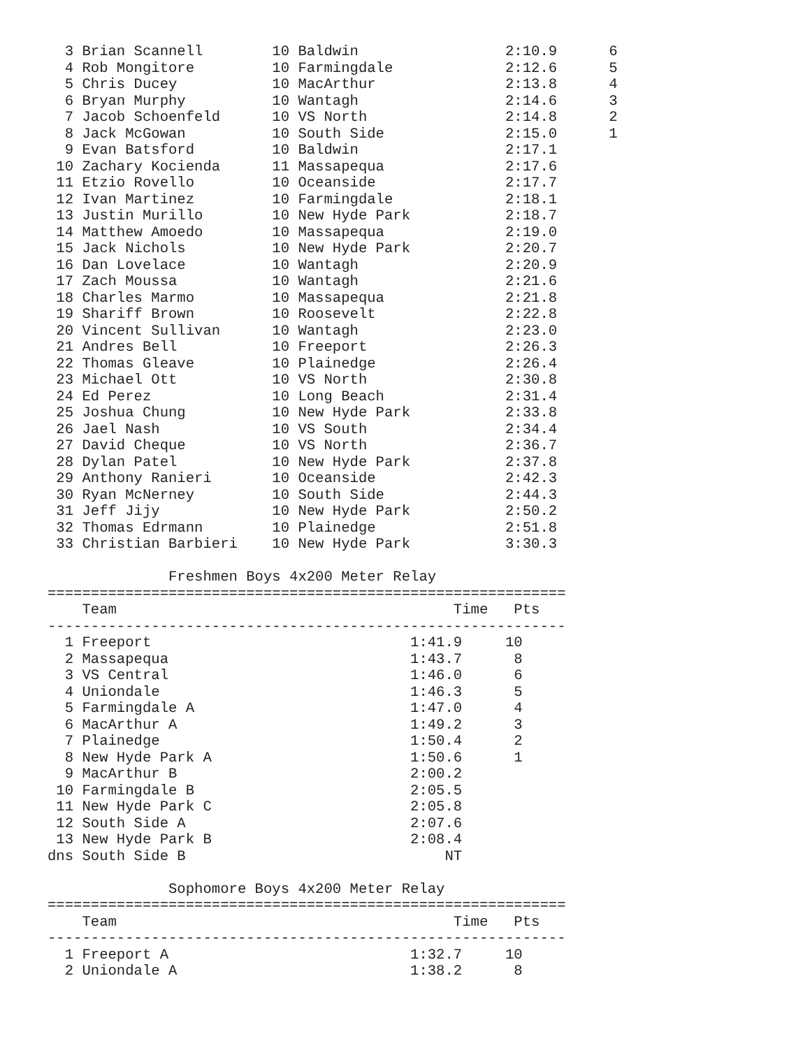3 Brian Scannell        10 Baldwin                 2:10.9      6
  4 Rob Mongitore         10 Farmingdale             2:12.6      5
  5 Chris Ducey           10 MacArthur               2:13.8      4
  6 Bryan Murphy          10 Wantagh                 2:14.6      3
  7 Jacob Schoenfeld      10 VS North                2:14.8      2
  8 Jack McGowan          10 South Side              2:15.0      1
  9 Evan Batsford         10 Baldwin                 2:17.1
 10 Zachary Kocienda      11 Massapequa              2:17.6
 11 Etzio Rovello         10 Oceanside               2:17.7
 12 Ivan Martinez         10 Farmingdale             2:18.1
 13 Justin Murillo        10 New Hyde Park           2:18.7
 14 Matthew Amoedo        10 Massapequa              2:19.0
 15 Jack Nichols          10 New Hyde Park           2:20.7
 16 Dan Lovelace          10 Wantagh                 2:20.9
 17 Zach Moussa           10 Wantagh                 2:21.6
 18 Charles Marmo         10 Massapequa              2:21.8
 19 Shariff Brown         10 Roosevelt               2:22.8
 20 Vincent Sullivan      10 Wantagh                 2:23.0
 21 Andres Bell           10 Freeport                2:26.3
 22 Thomas Gleave         10 Plainedge               2:26.4
 23 Michael Ott           10 VS North                2:30.8
 24 Ed Perez              10 Long Beach              2:31.4
 25 Joshua Chung          10 New Hyde Park           2:33.8
 26 Jael Nash             10 VS South                2:34.4
 27 David Cheque          10 VS North                2:36.7
 28 Dylan Patel           10 New Hyde Park           2:37.8
 29 Anthony Ranieri       10 Oceanside               2:42.3
 30 Ryan McNerney         10 South Side              2:44.3
 31 Jeff Jijy             10 New Hyde Park           2:50.2
 32 Thomas Edrmann        10 Plainedge               2:51.8
 33 Christian Barbieri    10 New Hyde Park           3:30.3

              Freshmen Boys 4x200 Meter Relay
============================================================
    Team                                       Time   Pts
------------------------------------------------------------
  1 Freeport                              1:41.9     10
  2 Massapequa                            1:43.7      8
  3 VS Central                            1:46.0      6
  4 Uniondale                             1:46.3      5
  5 Farmingdale A                         1:47.0      4
  6 MacArthur A                           1:49.2      3
  7 Plainedge                             1:50.4      2
  8 New Hyde Park A                       1:50.6      1
  9 MacArthur B                           2:00.2
 10 Farmingdale B                         2:05.5
 11 New Hyde Park C                       2:05.8
 12 South Side A                          2:07.6
 13 New Hyde Park B                       2:08.4
dns South Side B                              NT

              Sophomore Boys 4x200 Meter Relay
============================================================
    Team                                       Time   Pts
------------------------------------------------------------
  1 Freeport A                            1:32.7     10
  2 Uniondale A                           1:38.2      8